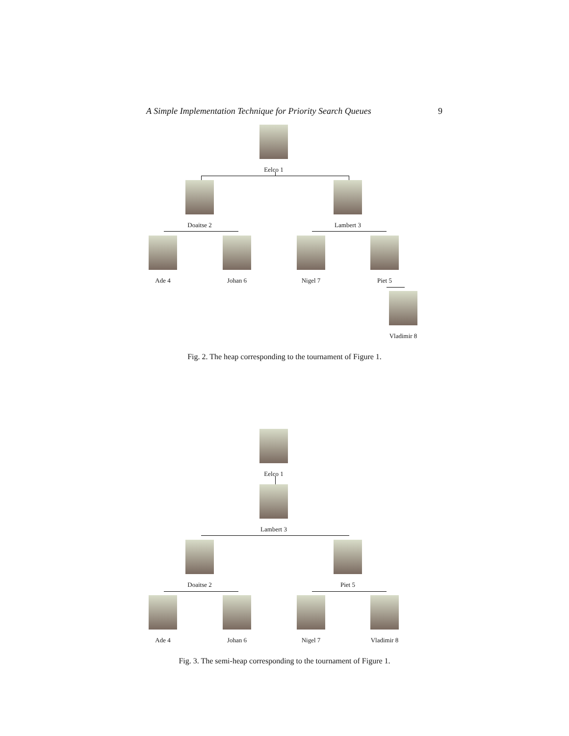A Simple Implementation Technique for Priority Search Queues 9
Eelco 1
Doaitse 2 Lambert 3
Ade 4 Johan 6 Nigel 7 Piet 5
Vladimir 8
Fig. 2. The heap corresponding to the tournament of Figure 1.
Eelco 1
Lambert 3
Doaitse 2 Piet 5
Ade 4 Johan 6 Nigel 7 Vladimir 8
Fig. 3. The semi-heap corresponding to the tournament of Figure 1.